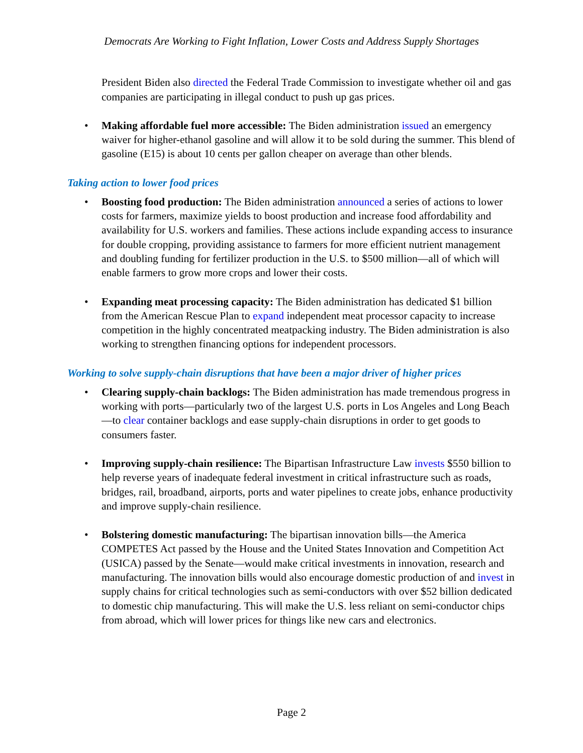Democrats Are Working to Fight Inflation, Lower Costs and Address Supply Shortages
President Biden also directed the Federal Trade Commission to investigate whether oil and gas companies are participating in illegal conduct to push up gas prices.
• Making affordable fuel more accessible: The Biden administration issued an emergency waiver for higher-ethanol gasoline and will allow it to be sold during the summer. This blend of gasoline (E15) is about 10 cents per gallon cheaper on average than other blends.
Taking action to lower food prices
• Boosting food production: The Biden administration announced a series of actions to lower costs for farmers, maximize yields to boost production and increase food affordability and availability for U.S. workers and families. These actions include expanding access to insurance for double cropping, providing assistance to farmers for more efficient nutrient management and doubling funding for fertilizer production in the U.S. to $500 million—all of which will enable farmers to grow more crops and lower their costs.
• Expanding meat processing capacity: The Biden administration has dedicated $1 billion from the American Rescue Plan to expand independent meat processor capacity to increase competition in the highly concentrated meatpacking industry. The Biden administration is also working to strengthen financing options for independent processors.
Working to solve supply-chain disruptions that have been a major driver of higher prices
• Clearing supply-chain backlogs: The Biden administration has made tremendous progress in working with ports—particularly two of the largest U.S. ports in Los Angeles and Long Beach—to clear container backlogs and ease supply-chain disruptions in order to get goods to consumers faster.
• Improving supply-chain resilience: The Bipartisan Infrastructure Law invests $550 billion to help reverse years of inadequate federal investment in critical infrastructure such as roads, bridges, rail, broadband, airports, ports and water pipelines to create jobs, enhance productivity and improve supply-chain resilience.
• Bolstering domestic manufacturing: The bipartisan innovation bills—the America COMPETES Act passed by the House and the United States Innovation and Competition Act (USICA) passed by the Senate—would make critical investments in innovation, research and manufacturing. The innovation bills would also encourage domestic production of and invest in supply chains for critical technologies such as semi-conductors with over $52 billion dedicated to domestic chip manufacturing. This will make the U.S. less reliant on semi-conductor chips from abroad, which will lower prices for things like new cars and electronics.
Page 2